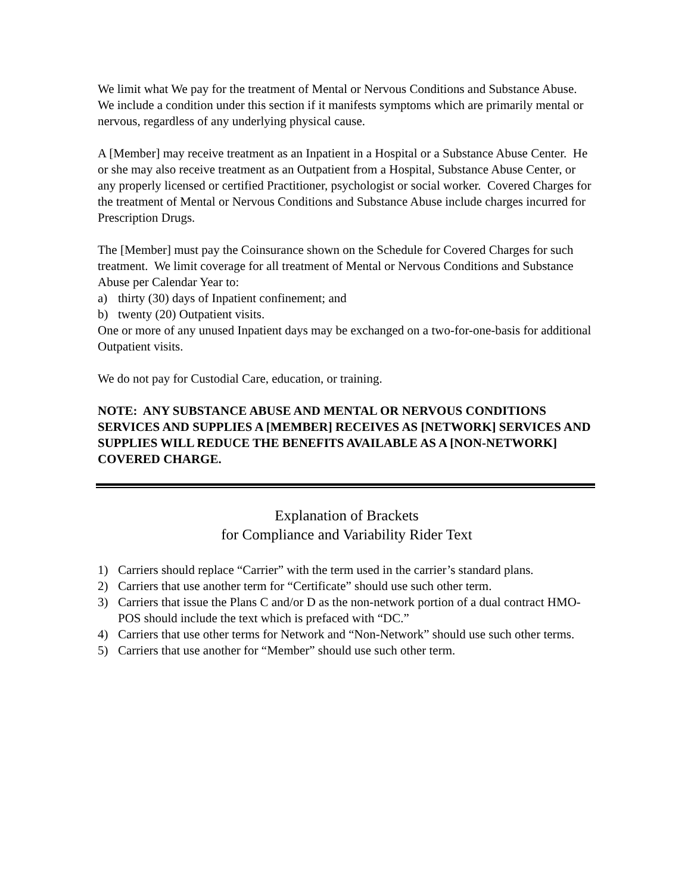We limit what We pay for the treatment of Mental or Nervous Conditions and Substance Abuse. We include a condition under this section if it manifests symptoms which are primarily mental or nervous, regardless of any underlying physical cause.
A [Member] may receive treatment as an Inpatient in a Hospital or a Substance Abuse Center. He or she may also receive treatment as an Outpatient from a Hospital, Substance Abuse Center, or any properly licensed or certified Practitioner, psychologist or social worker. Covered Charges for the treatment of Mental or Nervous Conditions and Substance Abuse include charges incurred for Prescription Drugs.
The [Member] must pay the Coinsurance shown on the Schedule for Covered Charges for such treatment. We limit coverage for all treatment of Mental or Nervous Conditions and Substance Abuse per Calendar Year to:
a) thirty (30) days of Inpatient confinement; and
b) twenty (20) Outpatient visits.
One or more of any unused Inpatient days may be exchanged on a two-for-one-basis for additional Outpatient visits.
We do not pay for Custodial Care, education, or training.
NOTE: ANY SUBSTANCE ABUSE AND MENTAL OR NERVOUS CONDITIONS SERVICES AND SUPPLIES A [MEMBER] RECEIVES AS [NETWORK] SERVICES AND SUPPLIES WILL REDUCE THE BENEFITS AVAILABLE AS A [NON-NETWORK] COVERED CHARGE.
Explanation of Brackets
for Compliance and Variability Rider Text
1) Carriers should replace “Carrier” with the term used in the carrier’s standard plans.
2) Carriers that use another term for “Certificate” should use such other term.
3) Carriers that issue the Plans C and/or D as the non-network portion of a dual contract HMO-POS should include the text which is prefaced with “DC.”
4) Carriers that use other terms for Network and “Non-Network” should use such other terms.
5) Carriers that use another for “Member” should use such other term.